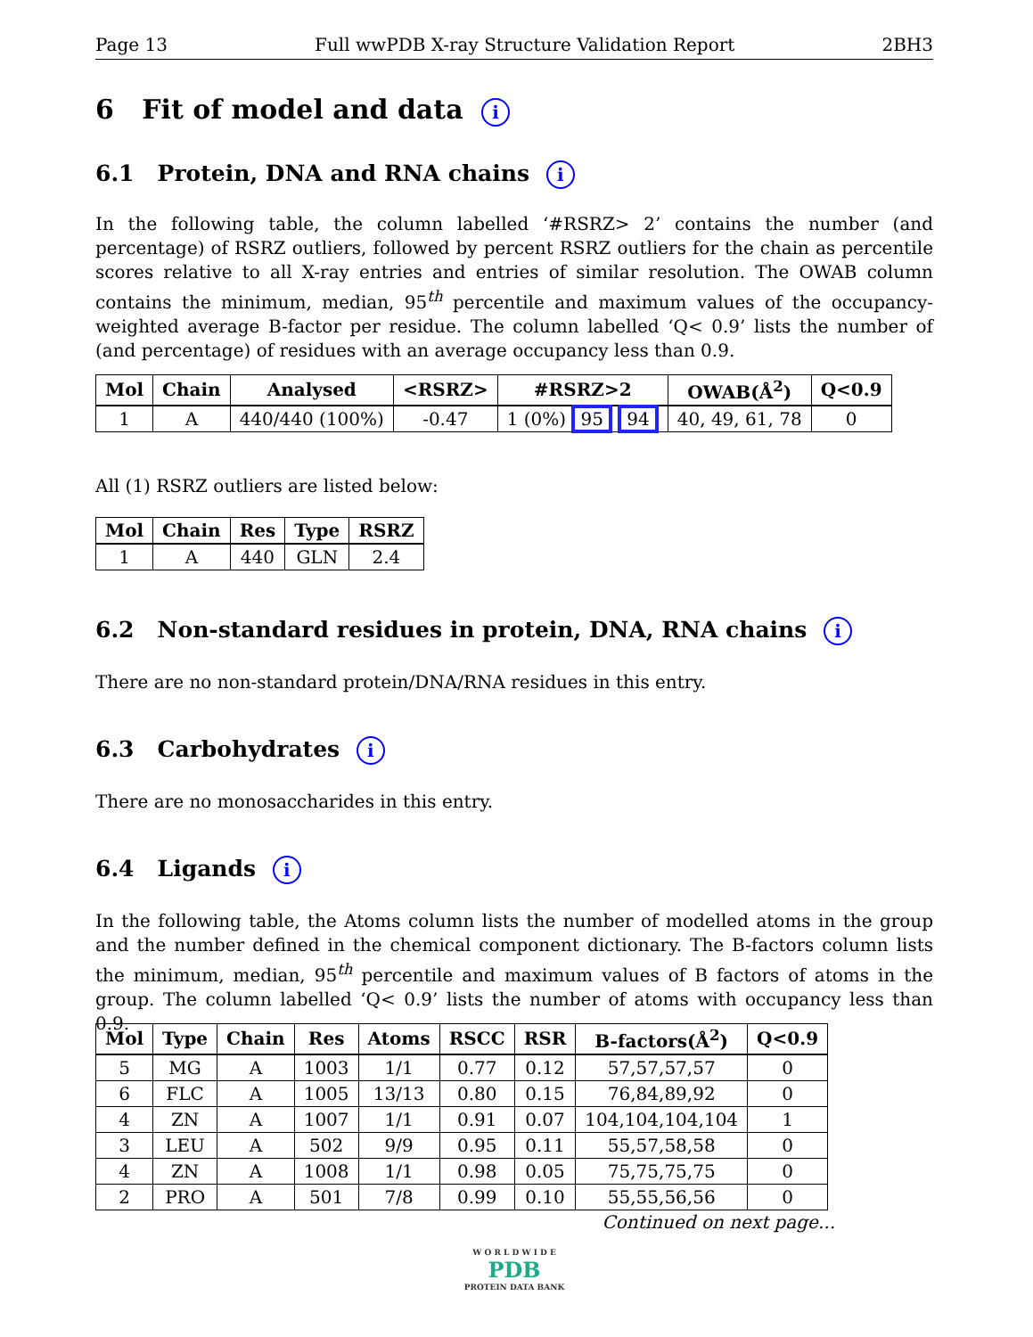Page 13 Full wwPDB X-ray Structure Validation Report 2BH3
6 Fit of model and data i
6.1 Protein, DNA and RNA chains i
In the following table, the column labelled ‘#RSRZ> 2’ contains the number (and percentage) of RSRZ outliers, followed by percent RSRZ outliers for the chain as percentile scores relative to all X-ray entries and entries of similar resolution. The OWAB column contains the minimum, median, 95<sup>th</sup> percentile and maximum values of the occupancy-weighted average B-factor per residue. The column labelled ‘Q< 0.9’ lists the number of (and percentage) of residues with an average occupancy less than 0.9.
| Mol | Chain | Analysed | <RSRZ> | #RSRZ>2 | OWAB(Å<sup>2</sup>) | Q<0.9 |
| --- | --- | --- | --- | --- | --- | --- |
| 1 | A | 440/440 (100%) | -0.47 | 1 (0%) 95 94 | 40, 49, 61, 78 | 0 |
All (1) RSRZ outliers are listed below:
| Mol | Chain | Res | Type | RSRZ |
| --- | --- | --- | --- | --- |
| 1 | A | 440 | GLN | 2.4 |
6.2 Non-standard residues in protein, DNA, RNA chains i
There are no non-standard protein/DNA/RNA residues in this entry.
6.3 Carbohydrates i
There are no monosaccharides in this entry.
6.4 Ligands i
In the following table, the Atoms column lists the number of modelled atoms in the group and the number defined in the chemical component dictionary. The B-factors column lists the minimum, median, 95<sup>th</sup> percentile and maximum values of B factors of atoms in the group. The column labelled ‘Q< 0.9’ lists the number of atoms with occupancy less than 0.9.
| Mol | Type | Chain | Res | Atoms | RSCC | RSR | B-factors(Å<sup>2</sup>) | Q<0.9 |
| --- | --- | --- | --- | --- | --- | --- | --- | --- |
| 5 | MG | A | 1003 | 1/1 | 0.77 | 0.12 | 57,57,57,57 | 0 |
| 6 | FLC | A | 1005 | 13/13 | 0.80 | 0.15 | 76,84,89,92 | 0 |
| 4 | ZN | A | 1007 | 1/1 | 0.91 | 0.07 | 104,104,104,104 | 1 |
| 3 | LEU | A | 502 | 9/9 | 0.95 | 0.11 | 55,57,58,58 | 0 |
| 4 | ZN | A | 1008 | 1/1 | 0.98 | 0.05 | 75,75,75,75 | 0 |
| 2 | PRO | A | 501 | 7/8 | 0.99 | 0.10 | 55,55,56,56 | 0 |
Continued on next page...
W O R L D W I D E
PDB
PROTEIN DATA BANK